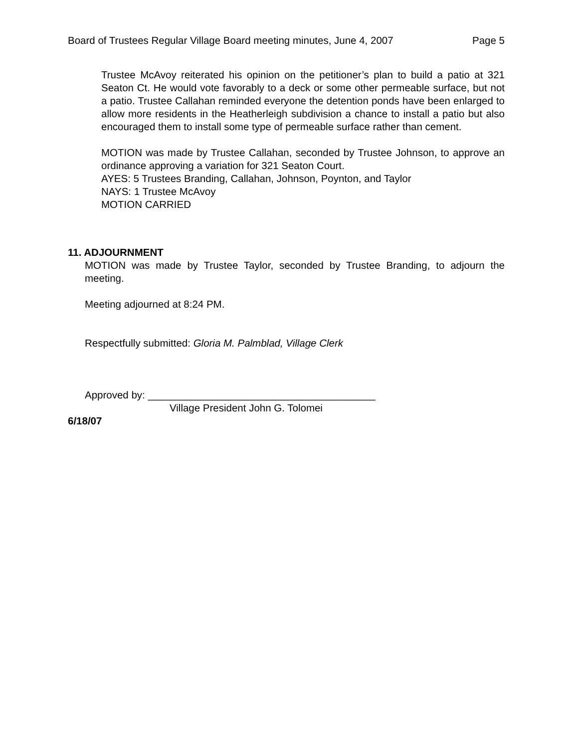Board of Trustees Regular Village Board meeting minutes, June 4, 2007 Page 5
Trustee McAvoy reiterated his opinion on the petitioner’s plan to build a patio at 321 Seaton Ct. He would vote favorably to a deck or some other permeable surface, but not a patio. Trustee Callahan reminded everyone the detention ponds have been enlarged to allow more residents in the Heatherleigh subdivision a chance to install a patio but also encouraged them to install some type of permeable surface rather than cement.
MOTION was made by Trustee Callahan, seconded by Trustee Johnson, to approve an ordinance approving a variation for 321 Seaton Court.
AYES: 5 Trustees Branding, Callahan, Johnson, Poynton, and Taylor
NAYS: 1 Trustee McAvoy
MOTION CARRIED
11. ADJOURNMENT
MOTION was made by Trustee Taylor, seconded by Trustee Branding, to adjourn the meeting.
Meeting adjourned at 8:24 PM.
Respectfully submitted: Gloria M. Palmblad, Village Clerk
Approved by: ________________________________________
Village President John G. Tolomei
6/18/07